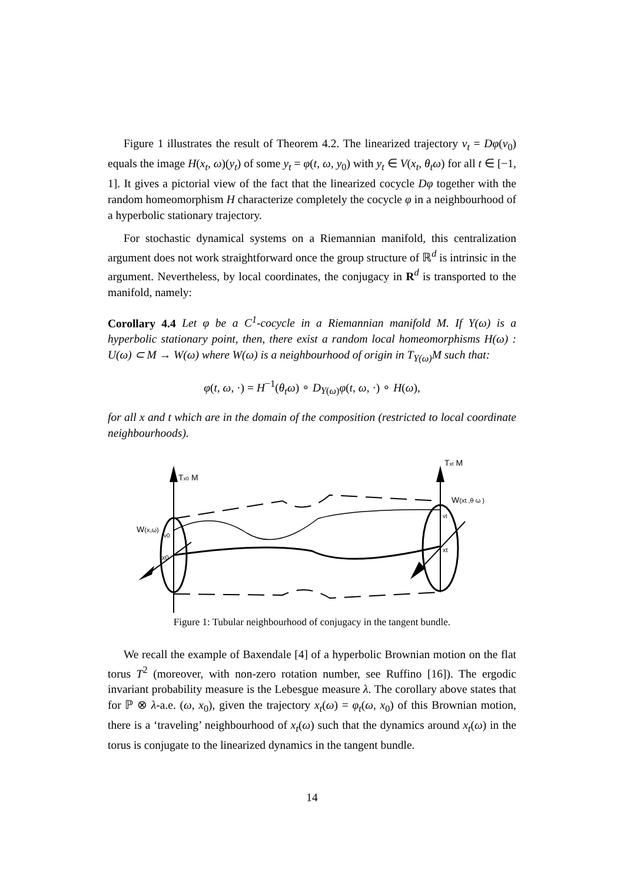Figure 1 illustrates the result of Theorem 4.2. The linearized trajectory v<sub>t</sub> = Dφ(v<sub>0</sub>) equals the image H(x<sub>t</sub>, ω)(y<sub>t</sub>) of some y<sub>t</sub> = φ(t, ω, y<sub>0</sub>) with y<sub>t</sub> ∈ V(x<sub>t</sub>, θ<sub>t</sub>ω) for all t ∈ [−1, 1]. It gives a pictorial view of the fact that the linearized cocycle Dφ together with the random homeomorphism H characterize completely the cocycle φ in a neighbourhood of a hyperbolic stationary trajectory.
For stochastic dynamical systems on a Riemannian manifold, this centralization argument does not work straightforward once the group structure of ℝ<sup>d</sup> is intrinsic in the argument. Nevertheless, by local coordinates, the conjugacy in R<sup>d</sup> is transported to the manifold, namely:
Corollary 4.4 Let φ be a C<sup>1</sup>-cocycle in a Riemannian manifold M. If Y(ω) is a hyperbolic stationary point, then, there exist a random local homeomorphisms H(ω) : U(ω) ⊂ M → W(ω) where W(ω) is a neighbourhood of origin in T<sub>Y(ω)</sub>M such that:
φ(t, ω, ·) = H<sup>−1</sup>(θ<sub>t</sub>ω) ∘ D<sub>Y(ω)</sub>φ(t, ω, ·) ∘ H(ω),
for all x and t which are in the domain of the composition (restricted to local coordinate neighbourhoods).
Tx0 M
Txt M
W(x,ω)
v0
x0
W(xt ,θ ω )
vt
xt
Figure 1: Tubular neighbourhood of conjugacy in the tangent bundle.
We recall the example of Baxendale [4] of a hyperbolic Brownian motion on the flat torus T<sup>2</sup> (moreover, with non-zero rotation number, see Ruffino [16]). The ergodic invariant probability measure is the Lebesgue measure λ. The corollary above states that for ℙ ⊗ λ-a.e. (ω, x<sub>0</sub>), given the trajectory x<sub>t</sub>(ω) = φ<sub>t</sub>(ω, x<sub>0</sub>) of this Brownian motion, there is a ‘traveling’ neighbourhood of x<sub>t</sub>(ω) such that the dynamics around x<sub>t</sub>(ω) in the torus is conjugate to the linearized dynamics in the tangent bundle.
14